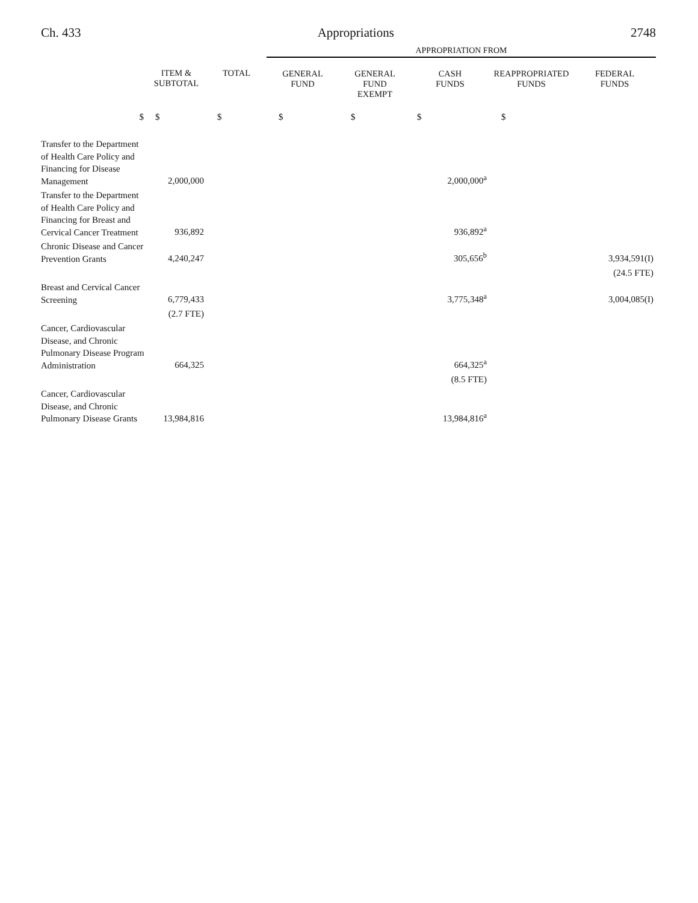Ch. 433 Appropriations 2748
| | | | APPROPRIATION FROM | | | | |
| | ITEM & SUBTOTAL | TOTAL | GENERAL FUND | GENERAL FUND EXEMPT | CASH FUNDS | REAPPROPRIATED FUNDS | FEDERAL FUNDS |
| $ | $ | $ | $ | $ | $ | $ | |
| Transfer to the Department of Health Care Policy and Financing for Disease Management | 2,000,000 | | | | 2,000,000<sup>a</sup> | | |
| Transfer to the Department of Health Care Policy and Financing for Breast and Cervical Cancer Treatment | 936,892 | | | | 936,892<sup>a</sup> | | |
| Chronic Disease and Cancer Prevention Grants | 4,240,247 | | | | 305,656<sup>b</sup> | | 3,934,591(I) |
| | | | | | | | (24.5 FTE) |
| Breast and Cervical Cancer Screening | 6,779,433 | | | | 3,775,348<sup>a</sup> | | 3,004,085(I) |
| | (2.7 FTE) | | | | | | |
| Cancer, Cardiovascular Disease, and Chronic Pulmonary Disease Program Administration | 664,325 | | | | 664,325<sup>a</sup> | | |
| | | | | | (8.5 FTE) | | |
| Cancer, Cardiovascular Disease, and Chronic Pulmonary Disease Grants | 13,984,816 | | | | 13,984,816<sup>a</sup> | | |